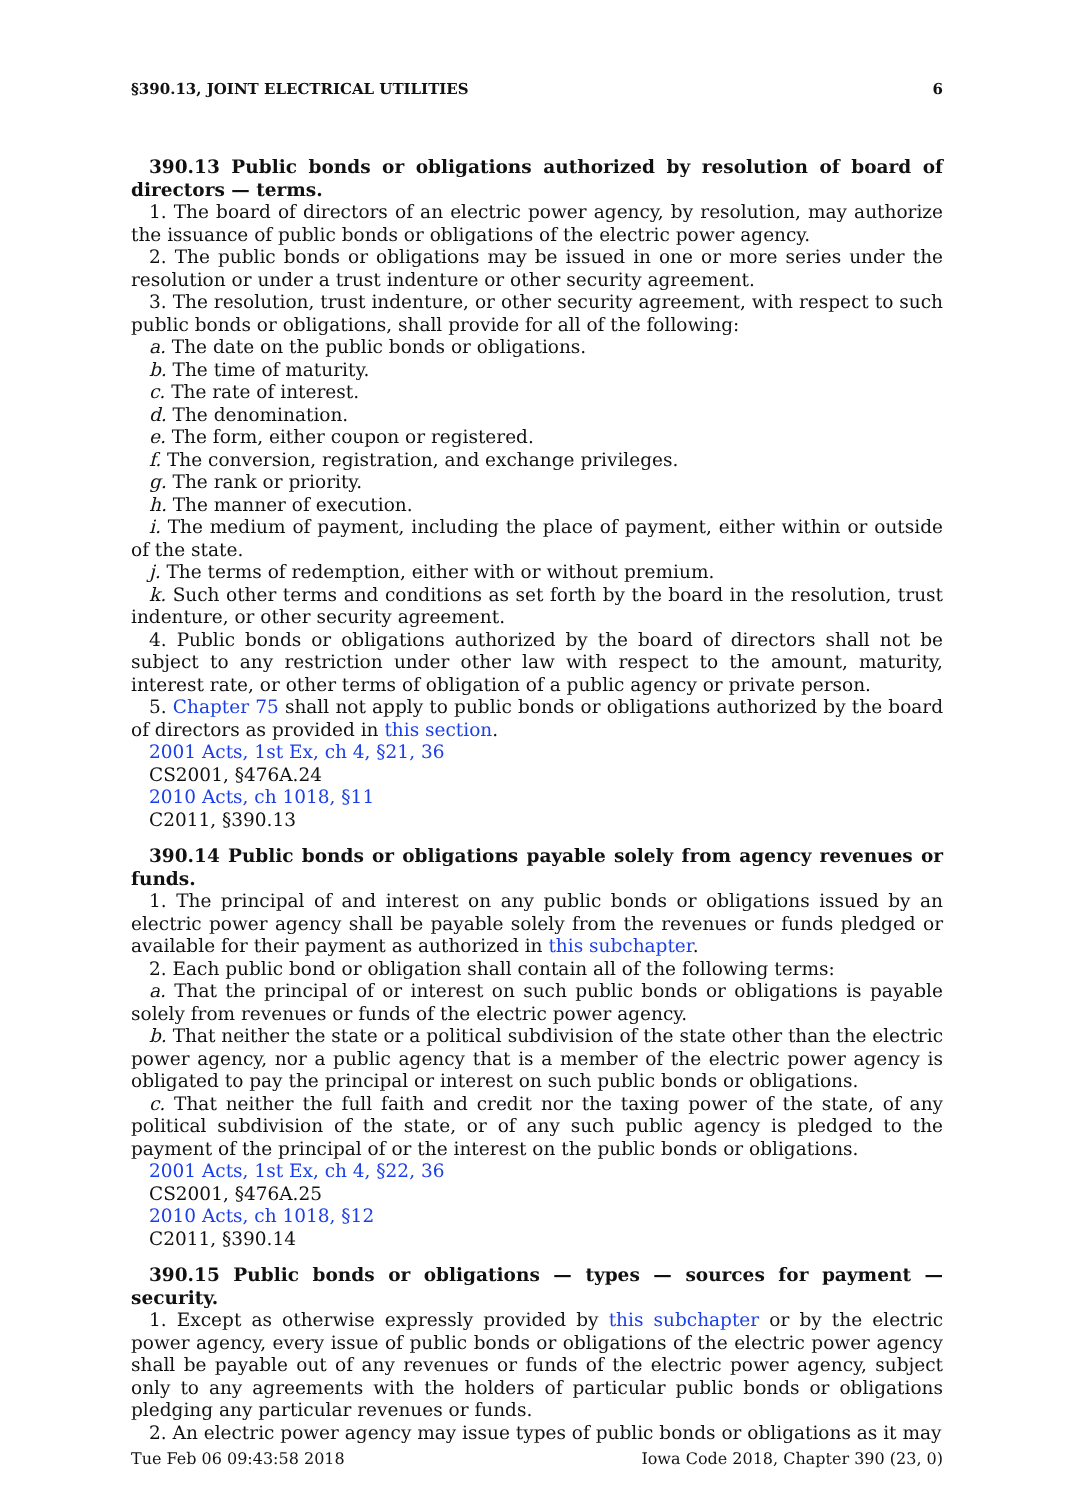§390.13, JOINT ELECTRICAL UTILITIES 6
390.13 Public bonds or obligations authorized by resolution of board of directors — terms.
1. The board of directors of an electric power agency, by resolution, may authorize the issuance of public bonds or obligations of the electric power agency.
2. The public bonds or obligations may be issued in one or more series under the resolution or under a trust indenture or other security agreement.
3. The resolution, trust indenture, or other security agreement, with respect to such public bonds or obligations, shall provide for all of the following:
a. The date on the public bonds or obligations.
b. The time of maturity.
c. The rate of interest.
d. The denomination.
e. The form, either coupon or registered.
f. The conversion, registration, and exchange privileges.
g. The rank or priority.
h. The manner of execution.
i. The medium of payment, including the place of payment, either within or outside of the state.
j. The terms of redemption, either with or without premium.
k. Such other terms and conditions as set forth by the board in the resolution, trust indenture, or other security agreement.
4. Public bonds or obligations authorized by the board of directors shall not be subject to any restriction under other law with respect to the amount, maturity, interest rate, or other terms of obligation of a public agency or private person.
5. Chapter 75 shall not apply to public bonds or obligations authorized by the board of directors as provided in this section.
2001 Acts, 1st Ex, ch 4, §21, 36
CS2001, §476A.24
2010 Acts, ch 1018, §11
C2011, §390.13
390.14 Public bonds or obligations payable solely from agency revenues or funds.
1. The principal of and interest on any public bonds or obligations issued by an electric power agency shall be payable solely from the revenues or funds pledged or available for their payment as authorized in this subchapter.
2. Each public bond or obligation shall contain all of the following terms:
a. That the principal of or interest on such public bonds or obligations is payable solely from revenues or funds of the electric power agency.
b. That neither the state or a political subdivision of the state other than the electric power agency, nor a public agency that is a member of the electric power agency is obligated to pay the principal or interest on such public bonds or obligations.
c. That neither the full faith and credit nor the taxing power of the state, of any political subdivision of the state, or of any such public agency is pledged to the payment of the principal of or the interest on the public bonds or obligations.
2001 Acts, 1st Ex, ch 4, §22, 36
CS2001, §476A.25
2010 Acts, ch 1018, §12
C2011, §390.14
390.15 Public bonds or obligations — types — sources for payment — security.
1. Except as otherwise expressly provided by this subchapter or by the electric power agency, every issue of public bonds or obligations of the electric power agency shall be payable out of any revenues or funds of the electric power agency, subject only to any agreements with the holders of particular public bonds or obligations pledging any particular revenues or funds.
2. An electric power agency may issue types of public bonds or obligations as it may
Tue Feb 06 09:43:58 2018 Iowa Code 2018, Chapter 390 (23, 0)